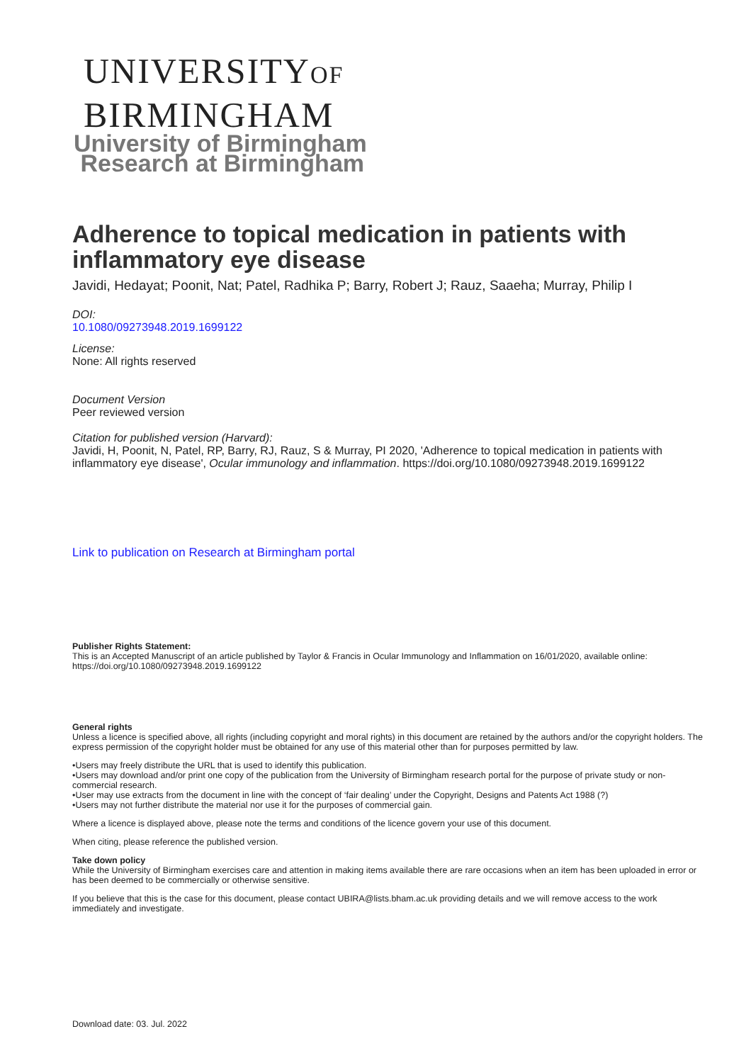UNIVERSITYOF
BIRMINGHAM
University of Birmingham
Research at Birmingham
Adherence to topical medication in patients with inflammatory eye disease
Javidi, Hedayat; Poonit, Nat; Patel, Radhika P; Barry, Robert J; Rauz, Saaeha; Murray, Philip I
DOI:
10.1080/09273948.2019.1699122
License:
None: All rights reserved
Document Version
Peer reviewed version
Citation for published version (Harvard):
Javidi, H, Poonit, N, Patel, RP, Barry, RJ, Rauz, S & Murray, PI 2020, 'Adherence to topical medication in patients with inflammatory eye disease', Ocular immunology and inflammation. https://doi.org/10.1080/09273948.2019.1699122
Link to publication on Research at Birmingham portal
Publisher Rights Statement:
This is an Accepted Manuscript of an article published by Taylor & Francis in Ocular Immunology and Inflammation on 16/01/2020, available online: https://doi.org/10.1080/09273948.2019.1699122
General rights
Unless a licence is specified above, all rights (including copyright and moral rights) in this document are retained by the authors and/or the copyright holders. The express permission of the copyright holder must be obtained for any use of this material other than for purposes permitted by law.
•Users may freely distribute the URL that is used to identify this publication.
•Users may download and/or print one copy of the publication from the University of Birmingham research portal for the purpose of private study or non-commercial research.
•User may use extracts from the document in line with the concept of ‘fair dealing’ under the Copyright, Designs and Patents Act 1988 (?)
•Users may not further distribute the material nor use it for the purposes of commercial gain.
Where a licence is displayed above, please note the terms and conditions of the licence govern your use of this document.
When citing, please reference the published version.
Take down policy
While the University of Birmingham exercises care and attention in making items available there are rare occasions when an item has been uploaded in error or has been deemed to be commercially or otherwise sensitive.
If you believe that this is the case for this document, please contact UBIRA@lists.bham.ac.uk providing details and we will remove access to the work immediately and investigate.
Download date: 03. Jul. 2022